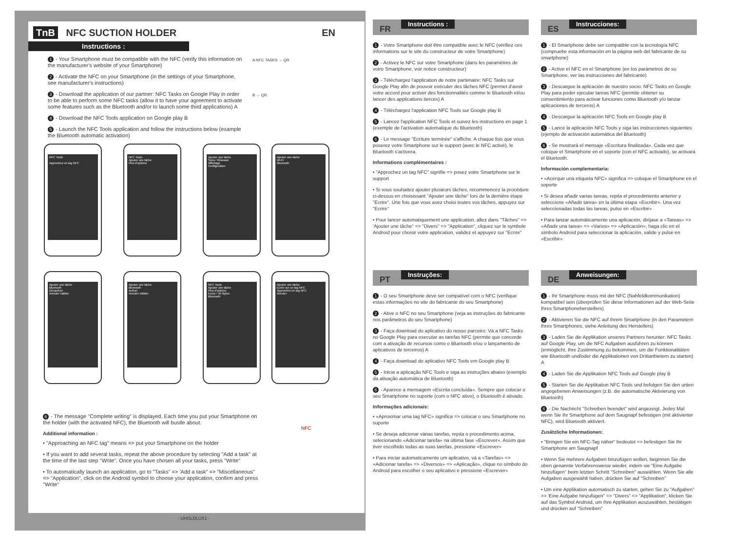TnB NFC SUCTION HOLDER EN
Instructions :
1 - Your Smartphone must be compatible with the NFC (verify this information on the manufacturer's website of your Smartphone)
2 - Activate the NFC on your Smartphone (in the settings of your Smartphone, see manufacturer's instructions)
3 - Download the application of our partner: NFC Tasks on Google Play in order to be able to perform some NFC tasks (allow it to have your agreement to activate some features such as the Bluetooth and/or to launch some third applications) A
4 - Download the NFC Tools application on Google play B
5 - Launch the NFC Tools application and follow the instructions below (example the Bluetooth automatic activation)
A NFC TASKS → QR
B → QR
NFC Tools
Approchez un tag NFC
NFC Tools
Ajouter une tâche
Plus d'options
Ajouter une tâche
Sons / Réseaux
Affichage
Configuration
Ajouter une tâche
Wi-Fi
Bluetooth
Ajouter une tâche
Bluetooth
Désactiver
Annuler Valider
Ajouter une tâche
Bluetooth
Activer
Annuler Valider
NFC Tools
Ajouter une tâche
Plus d'options
Ecrire / 45 Bytes
Bluetooth
Ajouter une tâche
Ecrire sur un tag NFC
Approchez un tag NFC
Annuler
6 - The message "Complete writing" is displayed. Each time you put your Smartphone on the holder (with the activated NFC), the Bluetooth will bustle about.
Additional information :
• "Approaching an NFC tag" means => put your Smartphone on the holder
• If you want to add several tasks, repeat the above procedure by selecting "Add a task" at the time of the last step "Write". Once you have chosen all your tasks, press "Write"
• To automatically launch an application, go to "Tasks" => 'Add a task" => "Miscellaneous" => "Application", click on the Android symbol to choose your application, confirm and press "Write"
NFC
- UHOLDLUX1 -
FR
Instructions :
1 - Votre Smartphone doit être compatible avec le NFC (vérifiez ces informations sur le site du constructeur de votre Smartphone)
2 - Activez le NFC sur votre Smartphone (dans les paramètres de votre Smartphone, voir notice constructeur)
3 - Téléchargez l'application de notre partenaire: NFC Tasks sur Google Play afin de pouvoir exécuter des tâches NFC (permet d'avoir votre accord pour activer des fonctionnalités comme le Bluetooth et/ou lancer des applications tierces) A
4 - Téléchargez l'application NFC Tools sur Google play B
5 - Lancez l'application NFC Tools et suivez les instructions en page 1 (exemple de l'activation automatique du Bluetooth)
6 - Le message "Ecriture terminée" s'affiche. A chaque fois que vous poserez votre Smartphone sur le support (avec le NFC activé), le Bluetooth s'activera.
Informations complémentaires :
• "Approchez un tag NFC" signifie => posez votre Smartphone sur le support
• Si vous souhaitez ajouter plusieurs tâches, recommencez la procédure ci-dessus en choisissant "Ajouter une tâche" lors de la dernière étape "Ecrire". Une fois que vous avez choisi toutes vos tâches, appuyez sur "Ecrire"
• Pour lancer automatiquement une application, allez dans "Tâches" => 'Ajouter une tâche" => "Divers" => "Application", cliquez sur le symbole Android pour choisir votre application, validez et appuyez sur "Ecrire"
ES
Instrucciones:
1 - El Smartphone debe ser compatible con la tecnología NFC (compruebe esta información en la página web del fabricante de su smartphone)
2 - Active el NFC en el Smartphone (en los parámetros de su Smartphone, ver las instrucciones del fabricante)
3 - Descargue la aplicación de nuestro socio: NFC Tasks en Google Play para poder ejecutar tareas NFC (permite obtener su consentimiento para activar funciones como Bluetooth y/o lanzar aplicaciones de terceros) A
4 - Descargue la aplicación NFC Tools en Google play B
5 - Lance la aplicación NFC Tools y siga las instrucciones siguientes (ejemplo de activación automática del Bluetooth)
6 - Se mostrará el mensaje «Escritura finalizada». Cada vez que coloque el Smartphone en el soporte (con el NFC activado), se activará el Bluetooth.
Información complementaria:
• «Acerque una etiqueta NFC» significa => coloque el Smartphone en el soporte
• Si desea añadir varias tareas, repita el procedimiento anterior y seleccione «Añadir tarea» en la última etapa «Escribir». Una vez seleccionadas todas las tareas, pulse en «Escribir»
• Para lanzar automáticamente una aplicación, diríjase a «Tareas» => «Añadir una tarea» => «Varios» => «Aplicación», haga clic en el símbolo Android para seleccionar la aplicación, valide y pulse en «Escribir»
PT
Instruções:
1 - O seu Smartphone deve ser compatível com o NFC (verifique estas informações no site do fabricante do seu Smartphone)
2 - Ative o NFC no seu Smartphone (veja as instruções do fabricante nos parâmetros do seu Smartphone)
3 - Faça download do aplicativo do nosso parceiro: Vá a NFC Tasks no Google Play para executar as tarefas NFC (permite que concorde com a ativação de recursos como o Bluetooth e/ou o lançamento de aplicativos de terceiros) A
4 - Faça download do aplicativo NFC Tools em Google play B
5 - Inicie a aplicação NFC Tools e siga as instruções abaixo (exemplo da ativação automática de Bluetooth)
6 - Aparece a mensagem «Escrita concluída». Sempre que colocar o seu Smartphone no suporte (com o NFC ativo), o Bluetooth é ativado.
Informações adicionais:
• «Aproximar uma tag NFC» significa => colocar o seu Smartphone no suporte
• Se deseja adicionar várias tarefas, repita o procedimento acima, selecionando «Adicionar tarefa» na última fase «Escrever». Assim que tiver escolhido todas as suas tarefas, pressione «Escrever»
• Para iniciar automaticamente um aplicativo, vá a «Tarefas» => «Adicionar tarefa» => «Diversos» => «Aplicação», clique no símbolo do Android para escolher o seu aplicativo e pressione «Escrever»
DE
Anweisungen:
1 - Ihr Smartphone muss mit der NFC (Nahfeldkommunikation) kompatibel sein (überprüfen Sie diese Informationen auf der Web-Seite Ihres Smartphoneherstellers)
2 - Aktivieren Sie die NFC auf Ihrem Smartphone (in den Parametern Ihres Smartphones, siehe Anleitung des Herstellers)
3 - Laden Sie die Applikation unseres Partners herunter: NFC Tasks auf Google Play, um die NFC Aufgaben ausführen zu können (ermöglicht, Ihre Zustimmung zu bekommen, um die Funktionalitäten wie Bluetooth und/oder die Applikationen von Drittanbietern zu starten) A
4 - Laden Sie die Applikation NFC Tools auf Google play B
5 - Starten Sie die Applikation NFC Tools und befolgen Sie den unten angegebenen Anweisungen (z.B. die automatische Aktivierung von Bluetooth)
6 - Die Nachricht "Schreiben beendet" wird angezeigt. Jedes Mal wenn Sie Ihr Smartphone auf dem Saugnapf befestigen (mit aktivierter NFC), wird Bluetooth aktiviert.
Zusätzliche Informationen:
• "Bringen Sie ein NFC-Tag näher" bedeutet => befestigen Sie Ihr Smartphone am Saugnapf
• Wenn Sie mehrere Aufgaben hinzufügen wollen, beginnen Sie die oben genannte Verfahrensweise wieder, indem sie "Eine Aufgabe hinzufügen" beim letzten Schritt "Schreiben" auswählen. Wenn Sie alle Aufgaben ausgewählt haben, drücken Sie auf "Schreiben"
• Um eine Applikation automatisch zu starten, gehen Sie zu "Aufgaben" => 'Eine Aufgabe hinzufügen" => "Divers" => "Applikation", klicken Sie auf das Symbol Android, um Ihre Applikation auszuwählen, bestätigen und drücken auf "Schreiben"